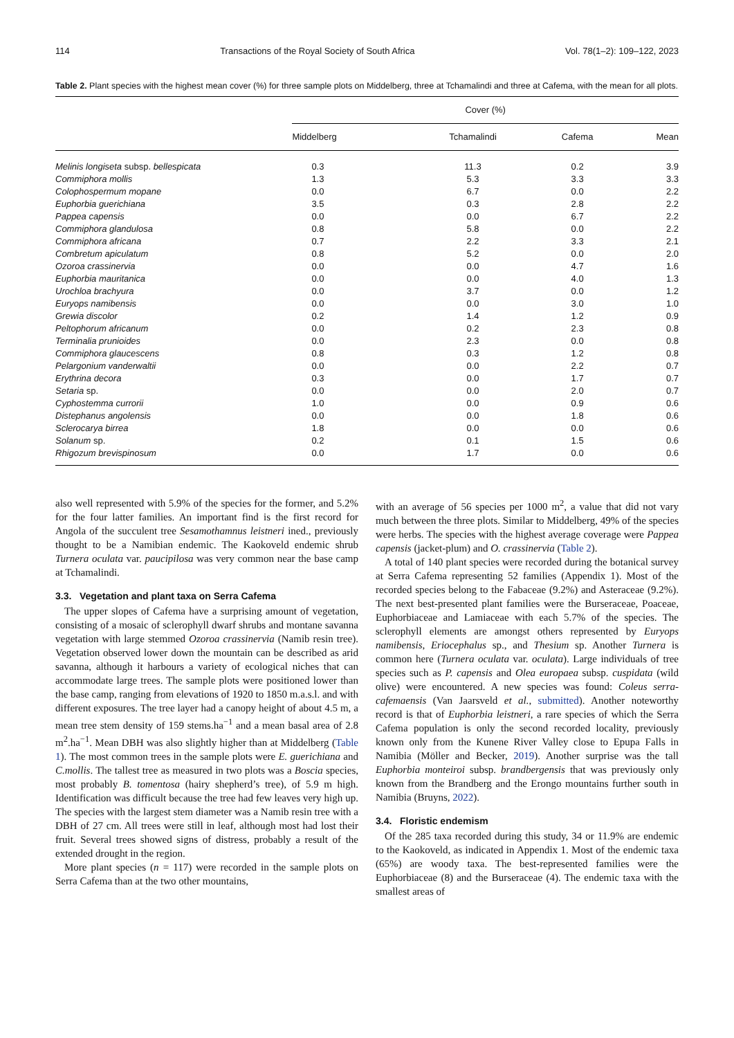114 Transactions of the Royal Society of South Africa Vol. 78(1–2): 109–122, 2023
Table 2. Plant species with the highest mean cover (%) for three sample plots on Middelberg, three at Tchamalindi and three at Cafema, with the mean for all plots.
| | Cover (%) | | | |
| --- | --- | --- | --- | --- |
| | Middelberg | Tchamalindi | Cafema | Mean |
| Melinis longiseta subsp. bellespicata | 0.3 | 11.3 | 0.2 | 3.9 |
| Commiphora mollis | 1.3 | 5.3 | 3.3 | 3.3 |
| Colophospermum mopane | 0.0 | 6.7 | 0.0 | 2.2 |
| Euphorbia guerichiana | 3.5 | 0.3 | 2.8 | 2.2 |
| Pappea capensis | 0.0 | 0.0 | 6.7 | 2.2 |
| Commiphora glandulosa | 0.8 | 5.8 | 0.0 | 2.2 |
| Commiphora africana | 0.7 | 2.2 | 3.3 | 2.1 |
| Combretum apiculatum | 0.8 | 5.2 | 0.0 | 2.0 |
| Ozoroa crassinervia | 0.0 | 0.0 | 4.7 | 1.6 |
| Euphorbia mauritanica | 0.0 | 0.0 | 4.0 | 1.3 |
| Urochloa brachyura | 0.0 | 3.7 | 0.0 | 1.2 |
| Euryops namibensis | 0.0 | 0.0 | 3.0 | 1.0 |
| Grewia discolor | 0.2 | 1.4 | 1.2 | 0.9 |
| Peltophorum africanum | 0.0 | 0.2 | 2.3 | 0.8 |
| Terminalia prunioides | 0.0 | 2.3 | 0.0 | 0.8 |
| Commiphora glaucescens | 0.8 | 0.3 | 1.2 | 0.8 |
| Pelargonium vanderwaltii | 0.0 | 0.0 | 2.2 | 0.7 |
| Erythrina decora | 0.3 | 0.0 | 1.7 | 0.7 |
| Setaria sp. | 0.0 | 0.0 | 2.0 | 0.7 |
| Cyphostemma currorii | 1.0 | 0.0 | 0.9 | 0.6 |
| Distephanus angolensis | 0.0 | 0.0 | 1.8 | 0.6 |
| Sclerocarya birrea | 1.8 | 0.0 | 0.0 | 0.6 |
| Solanum sp. | 0.2 | 0.1 | 1.5 | 0.6 |
| Rhigozum brevispinosum | 0.0 | 1.7 | 0.0 | 0.6 |
also well represented with 5.9% of the species for the former, and 5.2% for the four latter families. An important find is the first record for Angola of the succulent tree Sesamothamnus leistneri ined., previously thought to be a Namibian endemic. The Kaokoveld endemic shrub Turnera oculata var. paucipilosa was very common near the base camp at Tchamalindi.
3.3. Vegetation and plant taxa on Serra Cafema
The upper slopes of Cafema have a surprising amount of vegetation, consisting of a mosaic of sclerophyll dwarf shrubs and montane savanna vegetation with large stemmed Ozoroa crassinervia (Namib resin tree). Vegetation observed lower down the mountain can be described as arid savanna, although it harbours a variety of ecological niches that can accommodate large trees. The sample plots were positioned lower than the base camp, ranging from elevations of 1920 to 1850 m.a.s.l. and with different exposures. The tree layer had a canopy height of about 4.5 m, a mean tree stem density of 159 stems.ha<sup>−1</sup> and a mean basal area of 2.8 m<sup>2</sup>.ha<sup>−1</sup>. Mean DBH was also slightly higher than at Middelberg (Table 1). The most common trees in the sample plots were E. guerichiana and C.mollis. The tallest tree as measured in two plots was a Boscia species, most probably B. tomentosa (hairy shepherd’s tree), of 5.9 m high. Identification was difficult because the tree had few leaves very high up. The species with the largest stem diameter was a Namib resin tree with a DBH of 27 cm. All trees were still in leaf, although most had lost their fruit. Several trees showed signs of distress, probably a result of the extended drought in the region.
More plant species (n = 117) were recorded in the sample plots on Serra Cafema than at the two other mountains,
with an average of 56 species per 1000 m<sup>2</sup>, a value that did not vary much between the three plots. Similar to Middelberg, 49% of the species were herbs. The species with the highest average coverage were Pappea capensis (jacket-plum) and O. crassinervia (Table 2).
A total of 140 plant species were recorded during the botanical survey at Serra Cafema representing 52 families (Appendix 1). Most of the recorded species belong to the Fabaceae (9.2%) and Asteraceae (9.2%). The next best-presented plant families were the Burseraceae, Poaceae, Euphorbiaceae and Lamiaceae with each 5.7% of the species. The sclerophyll elements are amongst others represented by Euryops namibensis, Eriocephalus sp., and Thesium sp. Another Turnera is common here (Turnera oculata var. oculata). Large individuals of tree species such as P. capensis and Olea europaea subsp. cuspidata (wild olive) were encountered. A new species was found: Coleus serra-cafemaensis (Van Jaarsveld et al., submitted). Another noteworthy record is that of Euphorbia leistneri, a rare species of which the Serra Cafema population is only the second recorded locality, previously known only from the Kunene River Valley close to Epupa Falls in Namibia (Möller and Becker, 2019). Another surprise was the tall Euphorbia monteiroi subsp. brandbergensis that was previously only known from the Brandberg and the Erongo mountains further south in Namibia (Bruyns, 2022).
3.4. Floristic endemism
Of the 285 taxa recorded during this study, 34 or 11.9% are endemic to the Kaokoveld, as indicated in Appendix 1. Most of the endemic taxa (65%) are woody taxa. The best-represented families were the Euphorbiaceae (8) and the Burseraceae (4). The endemic taxa with the smallest areas of